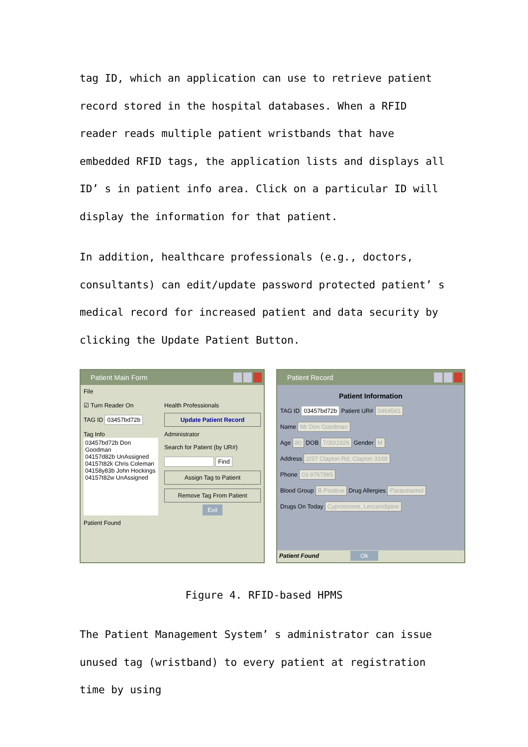tag ID, which an application can use to retrieve patient record stored in the hospital databases. When a RFID reader reads multiple patient wristbands that have embedded RFID tags, the application lists and displays all ID’ s in patient info area. Click on a particular ID will display the information for that patient.
In addition, healthcare professionals (e.g., doctors, consultants) can edit/update password protected patient’ s medical record for increased patient and data security by clicking the Update Patient Button.
Patient Main Form
File
☑ Turn Reader On
TAG ID 03457bd72b
Tag Info
03457bd72b Don Goodman
04157d82b UnAssigned
04157t82k Chris Coleman
04158y83b John Hockings
04157t82w UnAssigned
Health Professionals
Update Patient Record
Administrator
Search for Patient (by UR#)
Find
Assign Tag to Patient
Remove Tag From Patient
Exit
Patient Found
Patient Record
Patient Information
TAG ID 03457bd72b Patient UR# 0464561
Name Mr Don Goodman
Age 80 DOB 7/30/1926 Gender M
Address 2/37 Clayton Rd, Clayton 3168
Phone 03 9767895
Blood Group B Positive Drug Allergies Paracetamol
Drugs On Today Cyproterone, Lercanidipine
Patient Found Ok
Figure 4. RFID-based HPMS
The Patient Management System’ s administrator can issue unused tag (wristband) to every patient at registration time by using